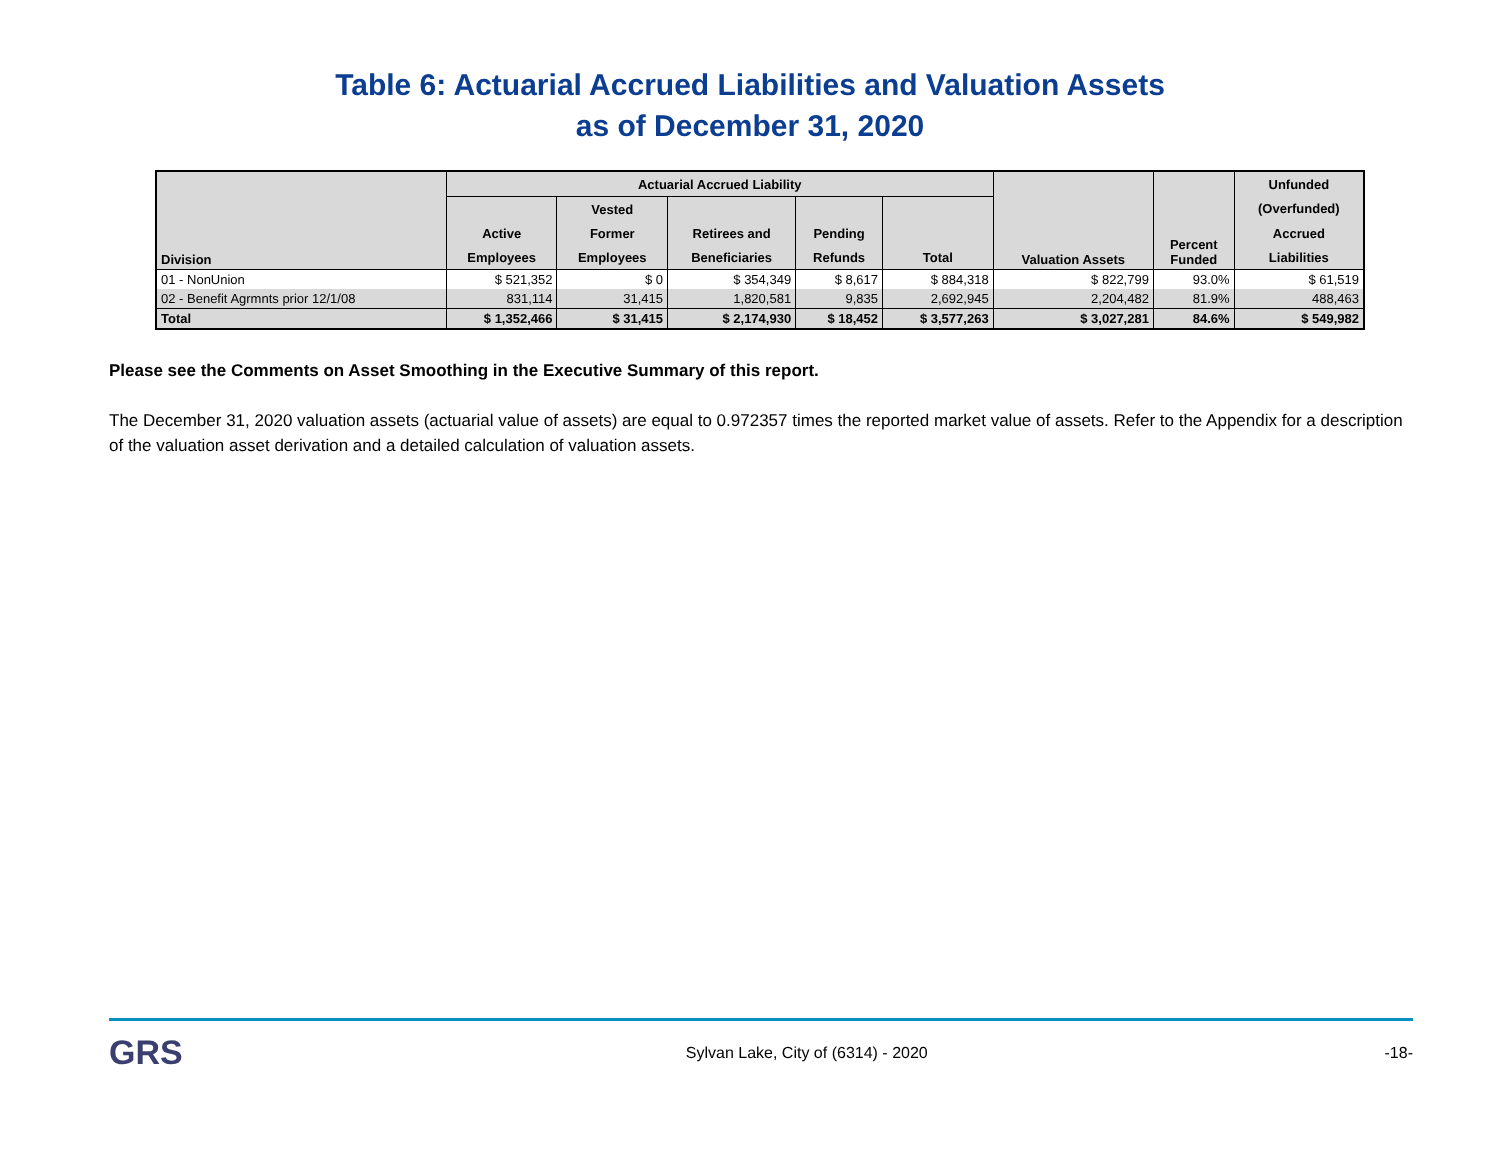Table 6: Actuarial Accrued Liabilities and Valuation Assets
as of December 31, 2020
| Division | Actuarial Accrued Liability | | | | | Valuation Assets | Percent Funded | Unfunded |
| --- | --- | --- | --- | --- | --- | --- | --- | --- |
| | | Vested | | | | | | (Overfunded) |
| | Active | Former | Retirees and | Pending | | | | Accrued |
| | Employees | Employees | Beneficiaries | Refunds | Total | | | Liabilities |
| 01 - NonUnion | $ 521,352 | $ 0 | $ 354,349 | $ 8,617 | $ 884,318 | $ 822,799 | 93.0% | $ 61,519 |
| 02 - Benefit Agrmnts prior 12/1/08 | 831,114 | 31,415 | 1,820,581 | 9,835 | 2,692,945 | 2,204,482 | 81.9% | 488,463 |
| Total | $ 1,352,466 | $ 31,415 | $ 2,174,930 | $ 18,452 | $ 3,577,263 | $ 3,027,281 | 84.6% | $ 549,982 |
Please see the Comments on Asset Smoothing in the Executive Summary of this report.
The December 31, 2020 valuation assets (actuarial value of assets) are equal to 0.972357 times the reported market value of assets. Refer to the Appendix for a description of the valuation asset derivation and a detailed calculation of valuation assets.
GRS Sylvan Lake, City of (6314) - 2020 -18-